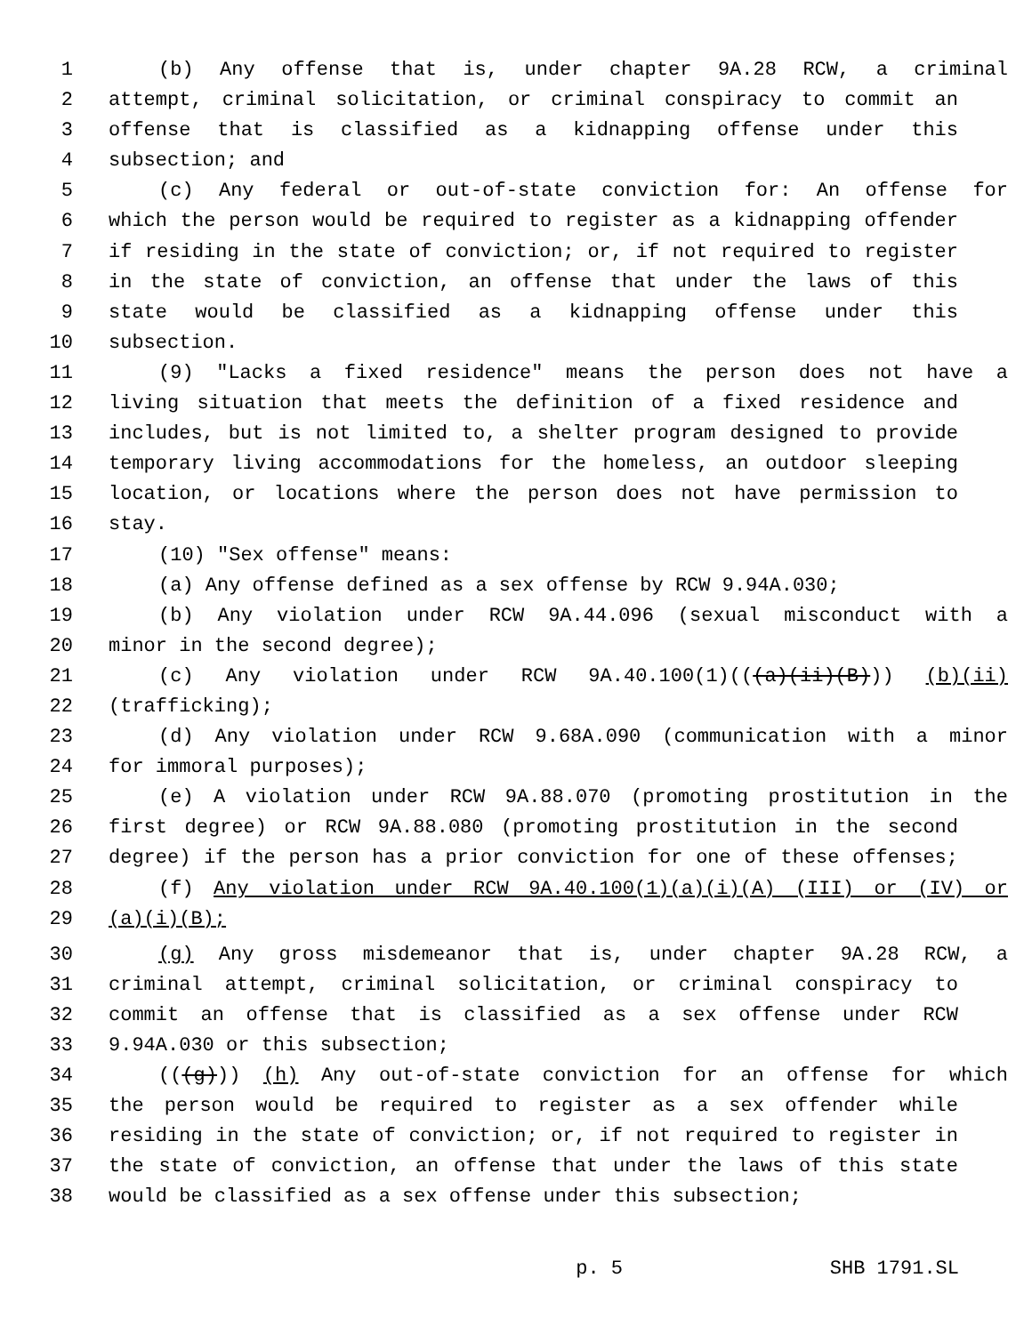1 (b) Any offense that is, under chapter 9A.28 RCW, a criminal
2 attempt, criminal solicitation, or criminal conspiracy to commit an
3 offense that is classified as a kidnapping offense under this
4 subsection; and
5 (c) Any federal or out-of-state conviction for: An offense for
6 which the person would be required to register as a kidnapping offender
7 if residing in the state of conviction; or, if not required to register
8 in the state of conviction, an offense that under the laws of this
9 state would be classified as a kidnapping offense under this
10 subsection.
11 (9) "Lacks a fixed residence" means the person does not have a
12 living situation that meets the definition of a fixed residence and
13 includes, but is not limited to, a shelter program designed to provide
14 temporary living accommodations for the homeless, an outdoor sleeping
15 location, or locations where the person does not have permission to
16 stay.
17 (10) "Sex offense" means:
18 (a) Any offense defined as a sex offense by RCW 9.94A.030;
19 (b) Any violation under RCW 9A.44.096 (sexual misconduct with a
20 minor in the second degree);
21 (c) Any violation under RCW 9A.40.100(1)(((a)(ii)(B))) (b)(ii)
22 (trafficking);
23 (d) Any violation under RCW 9.68A.090 (communication with a minor
24 for immoral purposes);
25 (e) A violation under RCW 9A.88.070 (promoting prostitution in the
26 first degree) or RCW 9A.88.080 (promoting prostitution in the second
27 degree) if the person has a prior conviction for one of these offenses;
28 (f) Any violation under RCW 9A.40.100(1)(a)(i)(A) (III) or (IV) or
29 (a)(i)(B);
30 (g) Any gross misdemeanor that is, under chapter 9A.28 RCW, a
31 criminal attempt, criminal solicitation, or criminal conspiracy to
32 commit an offense that is classified as a sex offense under RCW
33 9.94A.030 or this subsection;
34 (((g))) (h) Any out-of-state conviction for an offense for which
35 the person would be required to register as a sex offender while
36 residing in the state of conviction; or, if not required to register in
37 the state of conviction, an offense that under the laws of this state
38 would be classified as a sex offense under this subsection;
p. 5 SHB 1791.SL